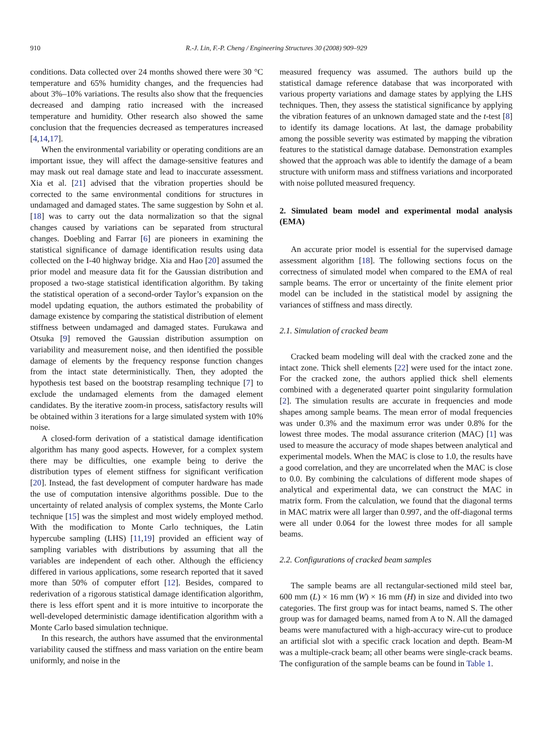910 R.-J. Lin, F.-P. Cheng / Engineering Structures 30 (2008) 909–929
conditions. Data collected over 24 months showed there were 30 °C temperature and 65% humidity changes, and the frequencies had about 3%–10% variations. The results also show that the frequencies decreased and damping ratio increased with the increased temperature and humidity. Other research also showed the same conclusion that the frequencies decreased as temperatures increased [4,14,17].
When the environmental variability or operating conditions are an important issue, they will affect the damage-sensitive features and may mask out real damage state and lead to inaccurate assessment. Xia et al. [21] advised that the vibration properties should be corrected to the same environmental conditions for structures in undamaged and damaged states. The same suggestion by Sohn et al. [18] was to carry out the data normalization so that the signal changes caused by variations can be separated from structural changes. Doebling and Farrar [6] are pioneers in examining the statistical significance of damage identification results using data collected on the I-40 highway bridge. Xia and Hao [20] assumed the prior model and measure data fit for the Gaussian distribution and proposed a two-stage statistical identification algorithm. By taking the statistical operation of a second-order Taylor’s expansion on the model updating equation, the authors estimated the probability of damage existence by comparing the statistical distribution of element stiffness between undamaged and damaged states. Furukawa and Otsuka [9] removed the Gaussian distribution assumption on variability and measurement noise, and then identified the possible damage of elements by the frequency response function changes from the intact state deterministically. Then, they adopted the hypothesis test based on the bootstrap resampling technique [7] to exclude the undamaged elements from the damaged element candidates. By the iterative zoom-in process, satisfactory results will be obtained within 3 iterations for a large simulated system with 10% noise.
A closed-form derivation of a statistical damage identification algorithm has many good aspects. However, for a complex system there may be difficulties, one example being to derive the distribution types of element stiffness for significant verification [20]. Instead, the fast development of computer hardware has made the use of computation intensive algorithms possible. Due to the uncertainty of related analysis of complex systems, the Monte Carlo technique [15] was the simplest and most widely employed method. With the modification to Monte Carlo techniques, the Latin hypercube sampling (LHS) [11,19] provided an efficient way of sampling variables with distributions by assuming that all the variables are independent of each other. Although the efficiency differed in various applications, some research reported that it saved more than 50% of computer effort [12]. Besides, compared to rederivation of a rigorous statistical damage identification algorithm, there is less effort spent and it is more intuitive to incorporate the well-developed deterministic damage identification algorithm with a Monte Carlo based simulation technique.
In this research, the authors have assumed that the environmental variability caused the stiffness and mass variation on the entire beam uniformly, and noise in the
measured frequency was assumed. The authors build up the statistical damage reference database that was incorporated with various property variations and damage states by applying the LHS techniques. Then, they assess the statistical significance by applying the vibration features of an unknown damaged state and the t-test [8] to identify its damage locations. At last, the damage probability among the possible severity was estimated by mapping the vibration features to the statistical damage database. Demonstration examples showed that the approach was able to identify the damage of a beam structure with uniform mass and stiffness variations and incorporated with noise polluted measured frequency.
2. Simulated beam model and experimental modal analysis (EMA)
An accurate prior model is essential for the supervised damage assessment algorithm [18]. The following sections focus on the correctness of simulated model when compared to the EMA of real sample beams. The error or uncertainty of the finite element prior model can be included in the statistical model by assigning the variances of stiffness and mass directly.
2.1. Simulation of cracked beam
Cracked beam modeling will deal with the cracked zone and the intact zone. Thick shell elements [22] were used for the intact zone. For the cracked zone, the authors applied thick shell elements combined with a degenerated quarter point singularity formulation [2]. The simulation results are accurate in frequencies and mode shapes among sample beams. The mean error of modal frequencies was under 0.3% and the maximum error was under 0.8% for the lowest three modes. The modal assurance criterion (MAC) [1] was used to measure the accuracy of mode shapes between analytical and experimental models. When the MAC is close to 1.0, the results have a good correlation, and they are uncorrelated when the MAC is close to 0.0. By combining the calculations of different mode shapes of analytical and experimental data, we can construct the MAC in matrix form. From the calculation, we found that the diagonal terms in MAC matrix were all larger than 0.997, and the off-diagonal terms were all under 0.064 for the lowest three modes for all sample beams.
2.2. Configurations of cracked beam samples
The sample beams are all rectangular-sectioned mild steel bar, 600 mm (L) × 16 mm (W) × 16 mm (H) in size and divided into two categories. The first group was for intact beams, named S. The other group was for damaged beams, named from A to N. All the damaged beams were manufactured with a high-accuracy wire-cut to produce an artificial slot with a specific crack location and depth. Beam-M was a multiple-crack beam; all other beams were single-crack beams. The configuration of the sample beams can be found in Table 1.